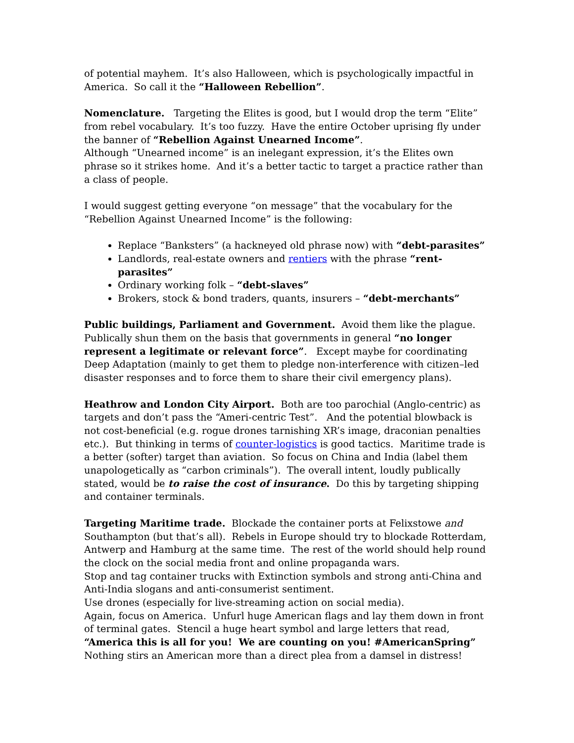of potential mayhem. It’s also Halloween, which is psychologically impactful in America. So call it the “Halloween Rebellion”.
Nomenclature. Targeting the Elites is good, but I would drop the term “Elite” from rebel vocabulary. It’s too fuzzy. Have the entire October uprising fly under the banner of “Rebellion Against Unearned Income”.
Although “Unearned income” is an inelegant expression, it’s the Elites own phrase so it strikes home. And it’s a better tactic to target a practice rather than a class of people.
I would suggest getting everyone “on message” that the vocabulary for the “Rebellion Against Unearned Income” is the following:
Replace “Banksters” (a hackneyed old phrase now) with “debt-parasites”
Landlords, real-estate owners and rentiers with the phrase “rent-parasites”
Ordinary working folk – “debt-slaves”
Brokers, stock & bond traders, quants, insurers – “debt-merchants”
Public buildings, Parliament and Government. Avoid them like the plague. Publically shun them on the basis that governments in general “no longer represent a legitimate or relevant force”. Except maybe for coordinating Deep Adaptation (mainly to get them to pledge non-interference with citizen–led disaster responses and to force them to share their civil emergency plans).
Heathrow and London City Airport. Both are too parochial (Anglo-centric) as targets and don’t pass the “Ameri-centric Test”. And the potential blowback is not cost-beneficial (e.g. rogue drones tarnishing XR’s image, draconian penalties etc.). But thinking in terms of counter-logistics is good tactics. Maritime trade is a better (softer) target than aviation. So focus on China and India (label them unapologetically as “carbon criminals”). The overall intent, loudly publically stated, would be to raise the cost of insurance. Do this by targeting shipping and container terminals.
Targeting Maritime trade. Blockade the container ports at Felixstowe and Southampton (but that’s all). Rebels in Europe should try to blockade Rotterdam, Antwerp and Hamburg at the same time. The rest of the world should help round the clock on the social media front and online propaganda wars.
Stop and tag container trucks with Extinction symbols and strong anti-China and Anti-India slogans and anti-consumerist sentiment.
Use drones (especially for live-streaming action on social media).
Again, focus on America. Unfurl huge American flags and lay them down in front of terminal gates. Stencil a huge heart symbol and large letters that read, “America this is all for you! We are counting on you! #AmericanSpring”
Nothing stirs an American more than a direct plea from a damsel in distress!